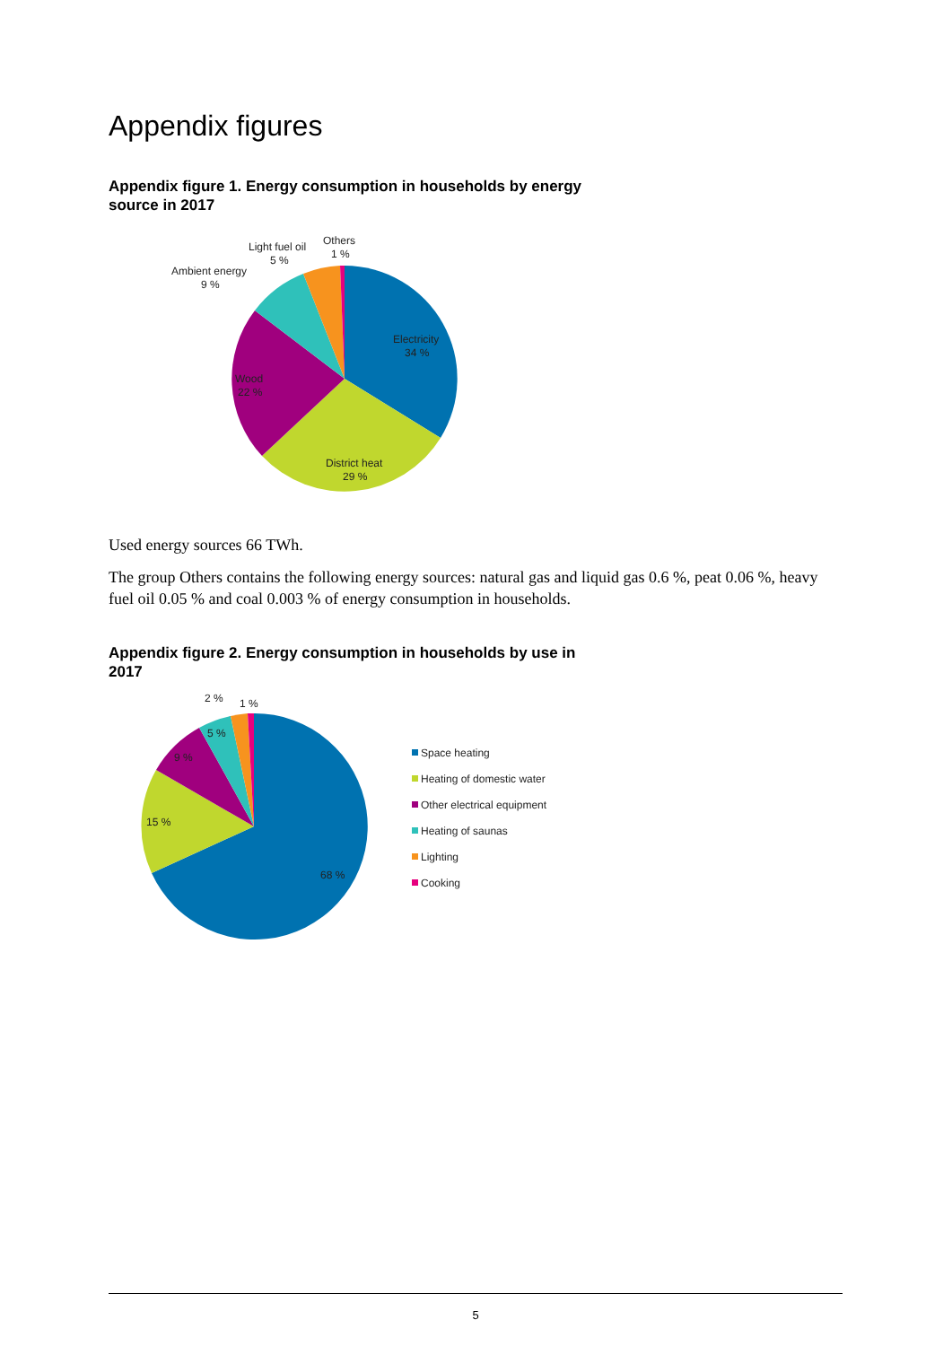Appendix figures
Appendix figure 1. Energy consumption in households by energy
source in 2017
Electricity
34 %
Wood
22 %
District heat
29 %
Ambient energy
9 %
Light fuel oil
5 %
Others
1 %
Used energy sources 66 TWh.
The group Others contains the following energy sources: natural gas and liquid gas 0.6 %, peat 0.06 %, heavy fuel oil 0.05 % and coal 0.003 % of energy consumption in households.
Appendix figure 2. Energy consumption in households by use in
2017
68 %
15 %
9 %
5 %
2 %
1 %
Space heating
Heating of domestic water
Other electrical equipment
Heating of saunas
Lighting
Cooking
5